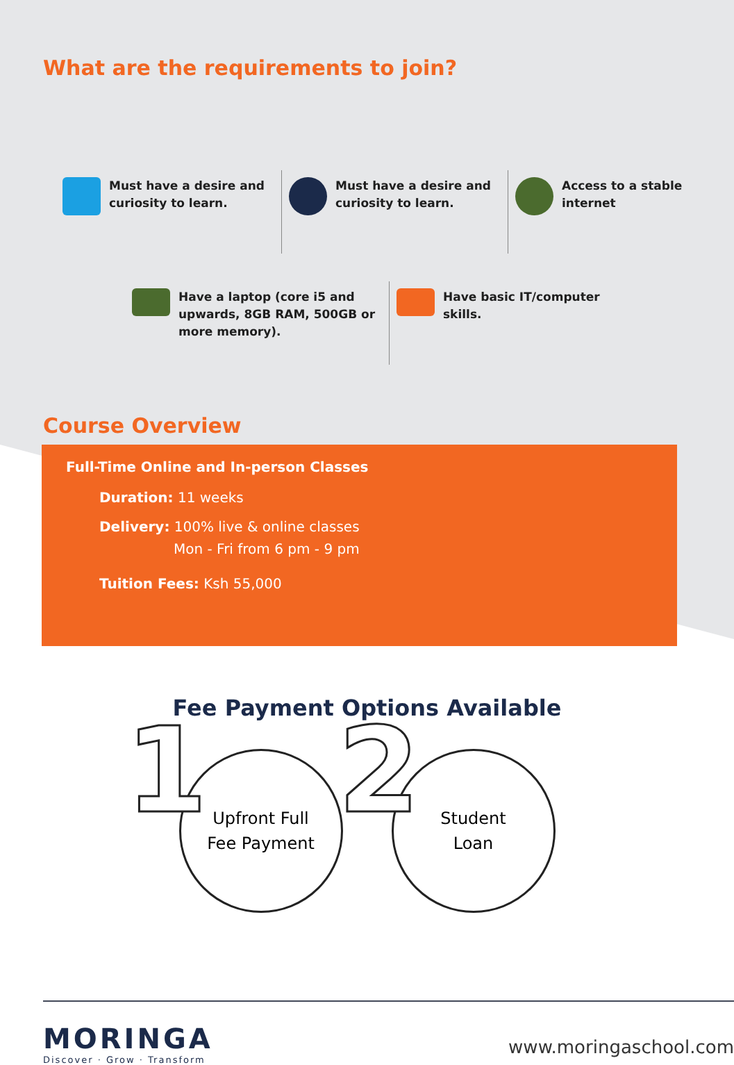What are the requirements to join?
Must have a desire and curiosity to learn.
Must have a desire and curiosity to learn.
Access to a stable internet
Have a laptop (core i5 and upwards, 8GB RAM, 500GB or more memory).
Have basic IT/computer skills.
Course Overview
Full-Time Online and In-person Classes
Duration: 11 weeks
Delivery: 100% live & online classes
Mon - Fri from 6 pm - 9 pm
Tuition Fees: Ksh 55,000
Fee Payment Options Available
1
Upfront Full
Fee Payment
2
Student
Loan
MORINGA
Discover · Grow · Transform
www.moringaschool.com